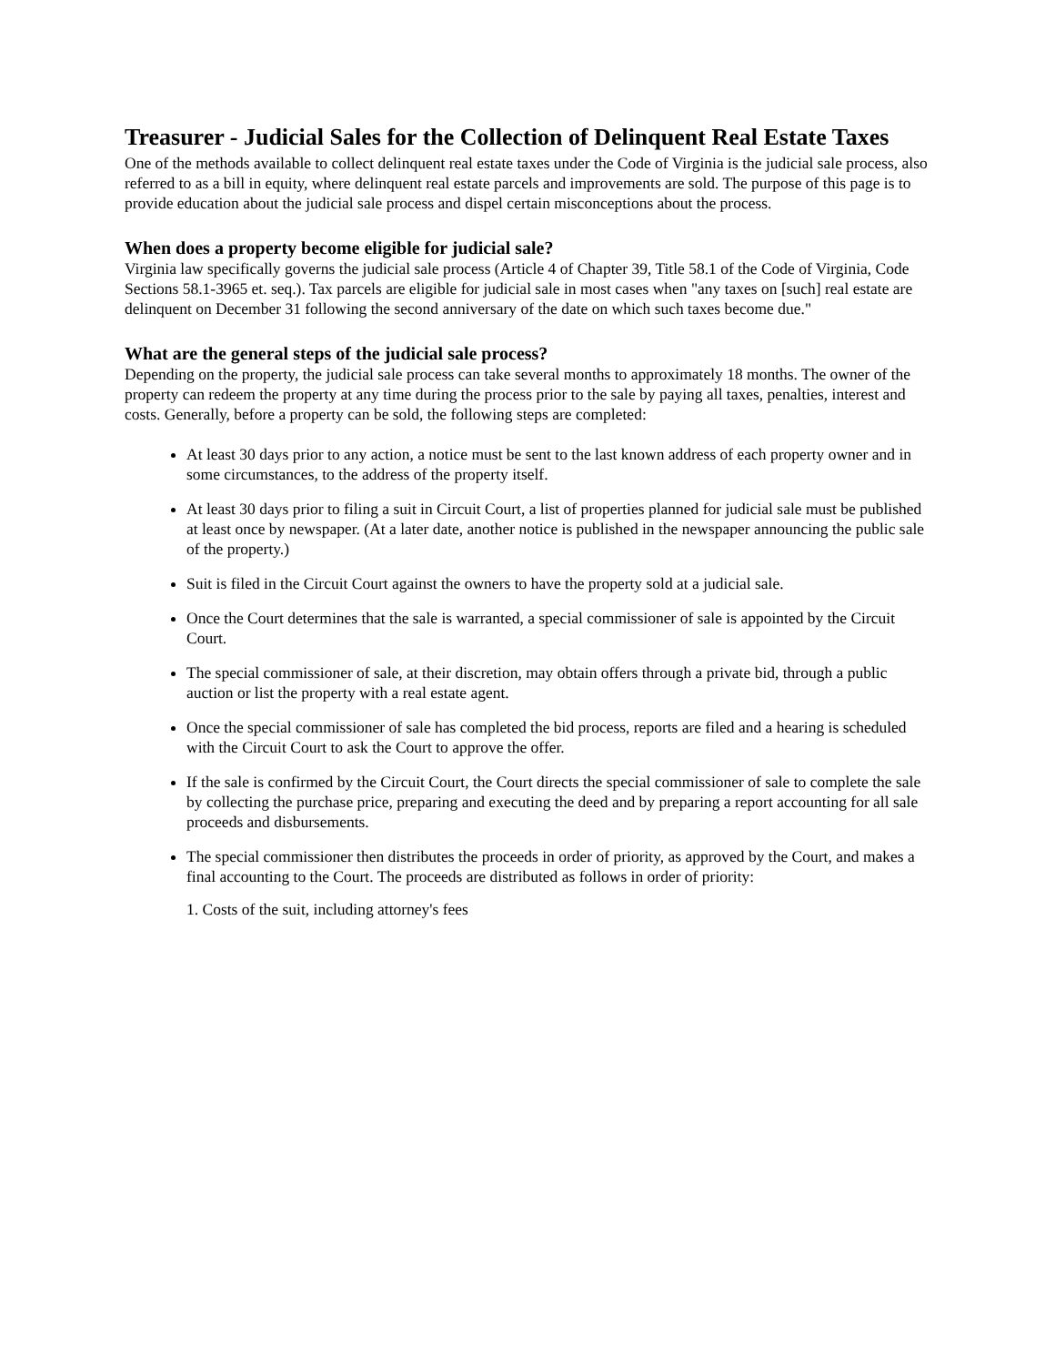Treasurer - Judicial Sales for the Collection of Delinquent Real Estate Taxes
One of the methods available to collect delinquent real estate taxes under the Code of Virginia is the judicial sale process, also referred to as a bill in equity, where delinquent real estate parcels and improvements are sold. The purpose of this page is to provide education about the judicial sale process and dispel certain misconceptions about the process.
When does a property become eligible for judicial sale?
Virginia law specifically governs the judicial sale process (Article 4 of Chapter 39, Title 58.1 of the Code of Virginia, Code Sections 58.1-3965 et. seq.). Tax parcels are eligible for judicial sale in most cases when "any taxes on [such] real estate are delinquent on December 31 following the second anniversary of the date on which such taxes become due."
What are the general steps of the judicial sale process?
Depending on the property, the judicial sale process can take several months to approximately 18 months. The owner of the property can redeem the property at any time during the process prior to the sale by paying all taxes, penalties, interest and costs. Generally, before a property can be sold, the following steps are completed:
At least 30 days prior to any action, a notice must be sent to the last known address of each property owner and in some circumstances, to the address of the property itself.
At least 30 days prior to filing a suit in Circuit Court, a list of properties planned for judicial sale must be published at least once by newspaper. (At a later date, another notice is published in the newspaper announcing the public sale of the property.)
Suit is filed in the Circuit Court against the owners to have the property sold at a judicial sale.
Once the Court determines that the sale is warranted, a special commissioner of sale is appointed by the Circuit Court.
The special commissioner of sale, at their discretion, may obtain offers through a private bid, through a public auction or list the property with a real estate agent.
Once the special commissioner of sale has completed the bid process, reports are filed and a hearing is scheduled with the Circuit Court to ask the Court to approve the offer.
If the sale is confirmed by the Circuit Court, the Court directs the special commissioner of sale to complete the sale by collecting the purchase price, preparing and executing the deed and by preparing a report accounting for all sale proceeds and disbursements.
The special commissioner then distributes the proceeds in order of priority, as approved by the Court, and makes a final accounting to the Court. The proceeds are distributed as follows in order of priority:
1. Costs of the suit, including attorney's fees